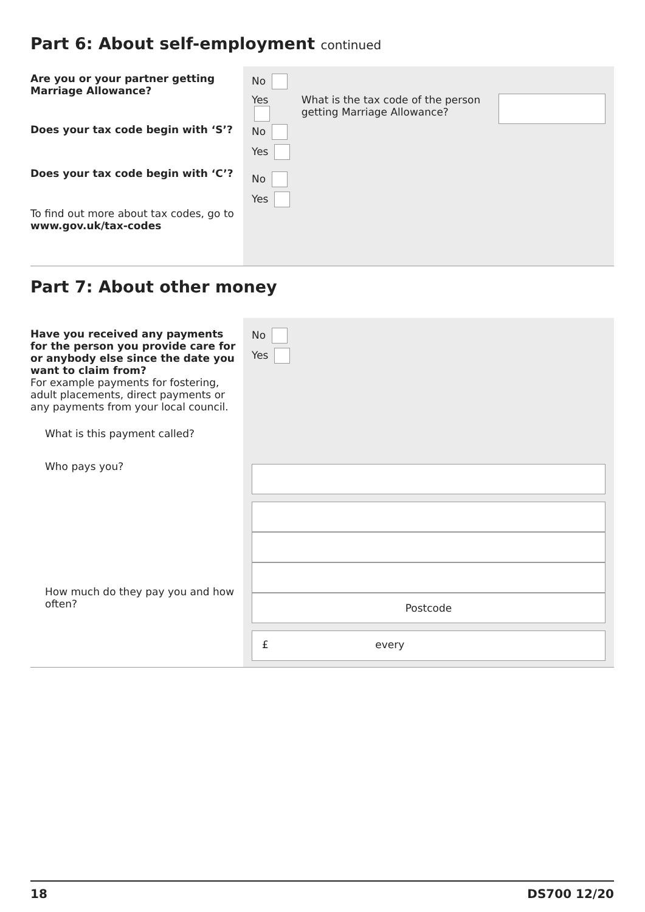Part 6: About self-employment continued
Are you or your partner getting Marriage Allowance?
Does your tax code begin with ‘S’?
Does your tax code begin with ‘C’?
To find out more about tax codes, go to www.gov.uk/tax-codes
No
Yes
What is the tax code of the person getting Marriage Allowance?
No
Yes
No
Yes
Part 7: About other money
Have you received any payments for the person you provide care for or anybody else since the date you want to claim from?
For example payments for fostering, adult placements, direct payments or any payments from your local council.
What is this payment called?
Who pays you?
How much do they pay you and how often?
No
Yes
Postcode
£ every
18 DS700 12/20